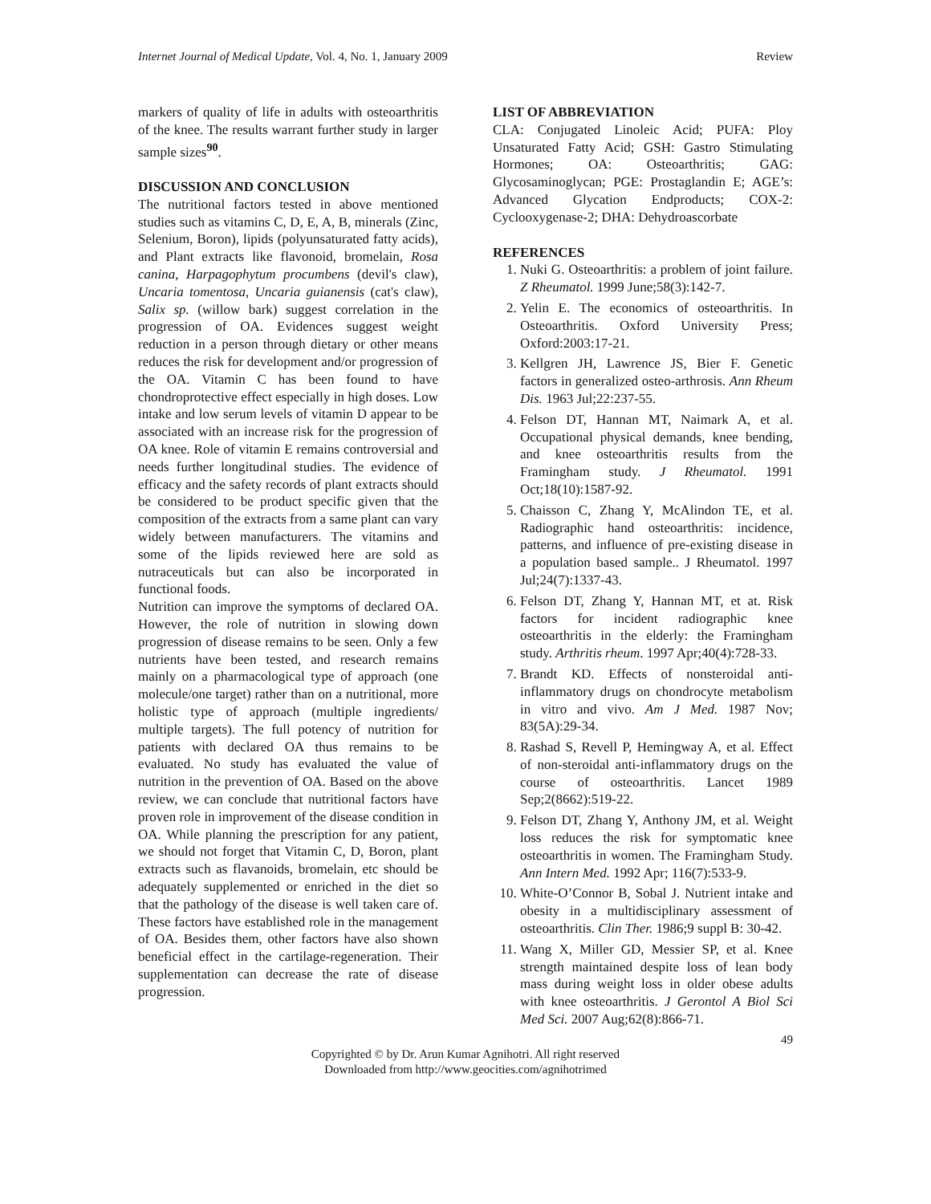Internet Journal of Medical Update, Vol. 4, No. 1, January 2009 Review
markers of quality of life in adults with osteoarthritis of the knee. The results warrant further study in larger sample sizes<sup>90</sup>.
DISCUSSION AND CONCLUSION
The nutritional factors tested in above mentioned studies such as vitamins C, D, E, A, B, minerals (Zinc, Selenium, Boron), lipids (polyunsaturated fatty acids), and Plant extracts like flavonoid, bromelain, Rosa canina, Harpagophytum procumbens (devil's claw), Uncaria tomentosa, Uncaria guianensis (cat's claw), Salix sp. (willow bark) suggest correlation in the progression of OA. Evidences suggest weight reduction in a person through dietary or other means reduces the risk for development and/or progression of the OA. Vitamin C has been found to have chondroprotective effect especially in high doses. Low intake and low serum levels of vitamin D appear to be associated with an increase risk for the progression of OA knee. Role of vitamin E remains controversial and needs further longitudinal studies. The evidence of efficacy and the safety records of plant extracts should be considered to be product specific given that the composition of the extracts from a same plant can vary widely between manufacturers. The vitamins and some of the lipids reviewed here are sold as nutraceuticals but can also be incorporated in functional foods.
Nutrition can improve the symptoms of declared OA. However, the role of nutrition in slowing down progression of disease remains to be seen. Only a few nutrients have been tested, and research remains mainly on a pharmacological type of approach (one molecule/one target) rather than on a nutritional, more holistic type of approach (multiple ingredients/ multiple targets). The full potency of nutrition for patients with declared OA thus remains to be evaluated. No study has evaluated the value of nutrition in the prevention of OA. Based on the above review, we can conclude that nutritional factors have proven role in improvement of the disease condition in OA. While planning the prescription for any patient, we should not forget that Vitamin C, D, Boron, plant extracts such as flavanoids, bromelain, etc should be adequately supplemented or enriched in the diet so that the pathology of the disease is well taken care of. These factors have established role in the management of OA. Besides them, other factors have also shown beneficial effect in the cartilage-regeneration. Their supplementation can decrease the rate of disease progression.
LIST OF ABBREVIATION
CLA: Conjugated Linoleic Acid; PUFA: Ploy Unsaturated Fatty Acid; GSH: Gastro Stimulating Hormones; OA: Osteoarthritis; GAG: Glycosaminoglycan; PGE: Prostaglandin E; AGE’s: Advanced Glycation Endproducts; COX-2: Cyclooxygenase-2; DHA: Dehydroascorbate
REFERENCES
1. Nuki G. Osteoarthritis: a problem of joint failure. Z Rheumatol. 1999 June;58(3):142-7.
2. Yelin E. The economics of osteoarthritis. In Osteoarthritis. Oxford University Press; Oxford:2003:17-21.
3. Kellgren JH, Lawrence JS, Bier F. Genetic factors in generalized osteo-arthrosis. Ann Rheum Dis. 1963 Jul;22:237-55.
4. Felson DT, Hannan MT, Naimark A, et al. Occupational physical demands, knee bending, and knee osteoarthritis results from the Framingham study. J Rheumatol. 1991 Oct;18(10):1587-92.
5. Chaisson C, Zhang Y, McAlindon TE, et al. Radiographic hand osteoarthritis: incidence, patterns, and influence of pre-existing disease in a population based sample.. J Rheumatol. 1997 Jul;24(7):1337-43.
6. Felson DT, Zhang Y, Hannan MT, et at. Risk factors for incident radiographic knee osteoarthritis in the elderly: the Framingham study. Arthritis rheum. 1997 Apr;40(4):728-33.
7. Brandt KD. Effects of nonsteroidal anti-inflammatory drugs on chondrocyte metabolism in vitro and vivo. Am J Med. 1987 Nov; 83(5A):29-34.
8. Rashad S, Revell P, Hemingway A, et al. Effect of non-steroidal anti-inflammatory drugs on the course of osteoarthritis. Lancet 1989 Sep;2(8662):519-22.
9. Felson DT, Zhang Y, Anthony JM, et al. Weight loss reduces the risk for symptomatic knee osteoarthritis in women. The Framingham Study. Ann Intern Med. 1992 Apr; 116(7):533-9.
10. White-O’Connor B, Sobal J. Nutrient intake and obesity in a multidisciplinary assessment of osteoarthritis. Clin Ther. 1986;9 suppl B: 30-42.
11. Wang X, Miller GD, Messier SP, et al. Knee strength maintained despite loss of lean body mass during weight loss in older obese adults with knee osteoarthritis. J Gerontol A Biol Sci Med Sci. 2007 Aug;62(8):866-71.
49
Copyrighted © by Dr. Arun Kumar Agnihotri. All right reserved
Downloaded from http://www.geocities.com/agnihotrimed